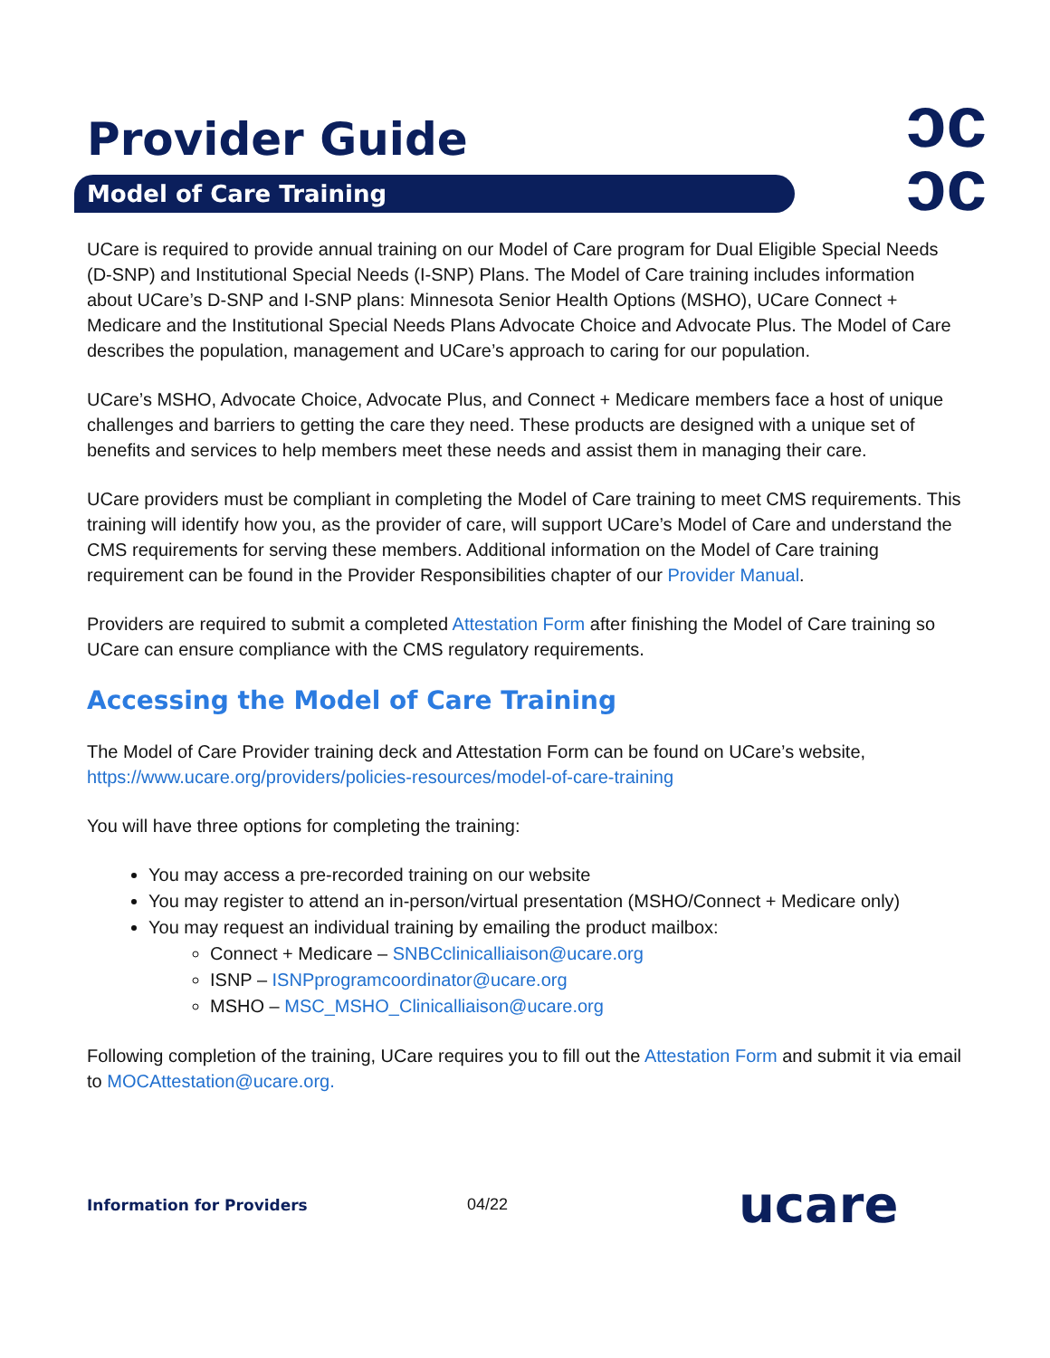ↄc
ɔc
Provider Guide
Model of Care Training
UCare is required to provide annual training on our Model of Care program for Dual Eligible Special Needs (D-SNP) and Institutional Special Needs (I-SNP) Plans. The Model of Care training includes information about UCare’s D-SNP and I-SNP plans: Minnesota Senior Health Options (MSHO), UCare Connect + Medicare and the Institutional Special Needs Plans Advocate Choice and Advocate Plus. The Model of Care describes the population, management and UCare’s approach to caring for our population.
UCare’s MSHO, Advocate Choice, Advocate Plus, and Connect + Medicare members face a host of unique challenges and barriers to getting the care they need. These products are designed with a unique set of benefits and services to help members meet these needs and assist them in managing their care.
UCare providers must be compliant in completing the Model of Care training to meet CMS requirements. This training will identify how you, as the provider of care, will support UCare’s Model of Care and understand the CMS requirements for serving these members. Additional information on the Model of Care training requirement can be found in the Provider Responsibilities chapter of our Provider Manual.
Providers are required to submit a completed Attestation Form after finishing the Model of Care training so UCare can ensure compliance with the CMS regulatory requirements.
Accessing the Model of Care Training
The Model of Care Provider training deck and Attestation Form can be found on UCare’s website, https://www.ucare.org/providers/policies-resources/model-of-care-training
You will have three options for completing the training:
You may access a pre-recorded training on our website
You may register to attend an in-person/virtual presentation (MSHO/Connect + Medicare only)
You may request an individual training by emailing the product mailbox:
Connect + Medicare – SNBCclinicalliaison@ucare.org
ISNP – ISNPprogramcoordinator@ucare.org
MSHO – MSC_MSHO_Clinicalliaison@ucare.org
Following completion of the training, UCare requires you to fill out the Attestation Form and submit it via email to MOCAttestation@ucare.org.
Information for Providers 04/22 ucare